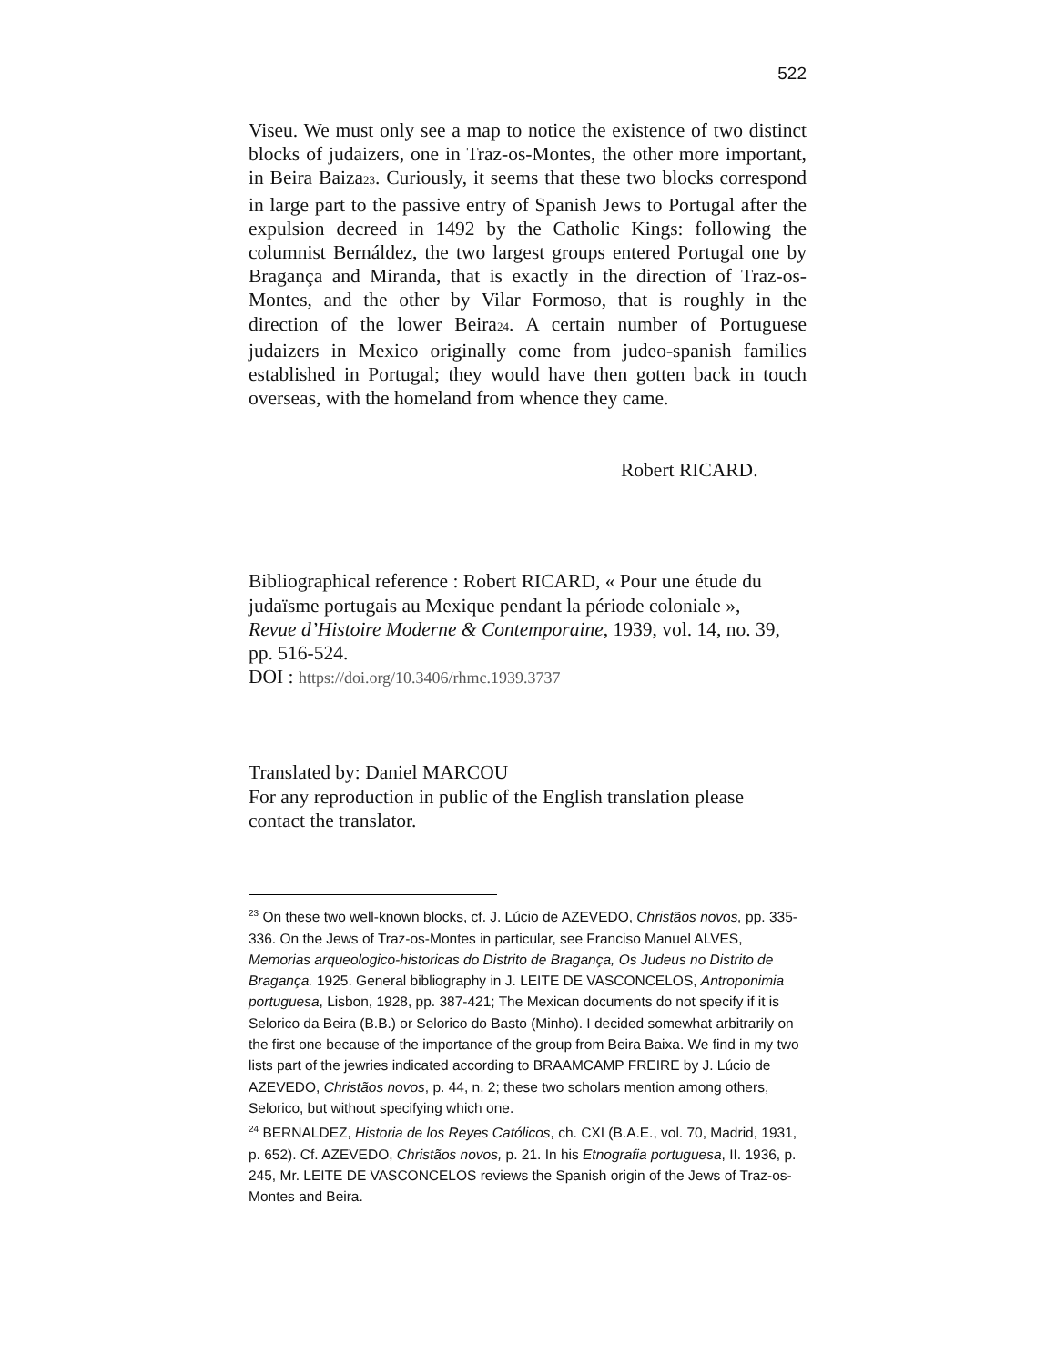522
Viseu. We must only see a map to notice the existence of two distinct blocks of judaizers, one in Traz-os-Montes, the other more important, in Beira Baiza23. Curiously, it seems that these two blocks correspond in large part to the passive entry of Spanish Jews to Portugal after the expulsion decreed in 1492 by the Catholic Kings: following the columnist Bernáldez, the two largest groups entered Portugal one by Bragança and Miranda, that is exactly in the direction of Traz-os-Montes, and the other by Vilar Formoso, that is roughly in the direction of the lower Beira24. A certain number of Portuguese judaizers in Mexico originally come from judeo-spanish families established in Portugal; they would have then gotten back in touch overseas, with the homeland from whence they came.
Robert RICARD.
Bibliographical reference : Robert RICARD, « Pour une étude du judaïsme portugais au Mexique pendant la période coloniale », Revue d’Histoire Moderne & Contemporaine, 1939, vol. 14, no. 39, pp. 516-524.
DOI : https://doi.org/10.3406/rhmc.1939.3737
Translated by: Daniel MARCOU
For any reproduction in public of the English translation please contact the translator.
<sup>23</sup> On these two well-known blocks, cf. J. Lúcio de AZEVEDO, Christãos novos, pp. 335-336. On the Jews of Traz-os-Montes in particular, see Franciso Manuel ALVES, Memorias arqueologico-historicas do Distrito de Bragança, Os Judeus no Distrito de Bragança. 1925. General bibliography in J. LEITE DE VASCONCELOS, Antroponimia portuguesa, Lisbon, 1928, pp. 387-421; The Mexican documents do not specify if it is Selorico da Beira (B.B.) or Selorico do Basto (Minho). I decided somewhat arbitrarily on the first one because of the importance of the group from Beira Baixa. We find in my two lists part of the jewries indicated according to BRAAMCAMP FREIRE by J. Lúcio de AZEVEDO, Christãos novos, p. 44, n. 2; these two scholars mention among others, Selorico, but without specifying which one.
<sup>24</sup> BERNALDEZ, Historia de los Reyes Católicos, ch. CXI (B.A.E., vol. 70, Madrid, 1931, p. 652). Cf. AZEVEDO, Christãos novos, p. 21. In his Etnografia portuguesa, II. 1936, p. 245, Mr. LEITE DE VASCONCELOS reviews the Spanish origin of the Jews of Traz-os-Montes and Beira.